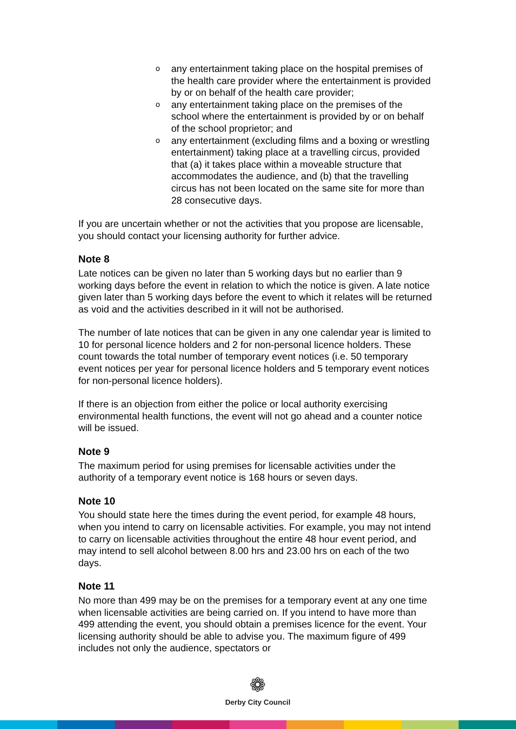o any entertainment taking place on the hospital premises of the health care provider where the entertainment is provided by or on behalf of the health care provider;
o any entertainment taking place on the premises of the school where the entertainment is provided by or on behalf of the school proprietor; and
o any entertainment (excluding films and a boxing or wrestling entertainment) taking place at a travelling circus, provided that (a) it takes place within a moveable structure that accommodates the audience, and (b) that the travelling circus has not been located on the same site for more than 28 consecutive days.
If you are uncertain whether or not the activities that you propose are licensable, you should contact your licensing authority for further advice.
Note 8
Late notices can be given no later than 5 working days but no earlier than 9 working days before the event in relation to which the notice is given. A late notice given later than 5 working days before the event to which it relates will be returned as void and the activities described in it will not be authorised.
The number of late notices that can be given in any one calendar year is limited to 10 for personal licence holders and 2 for non-personal licence holders. These count towards the total number of temporary event notices (i.e. 50 temporary event notices per year for personal licence holders and 5 temporary event notices for non-personal licence holders).
If there is an objection from either the police or local authority exercising environmental health functions, the event will not go ahead and a counter notice will be issued.
Note 9
The maximum period for using premises for licensable activities under the authority of a temporary event notice is 168 hours or seven days.
Note 10
You should state here the times during the event period, for example 48 hours, when you intend to carry on licensable activities. For example, you may not intend to carry on licensable activities throughout the entire 48 hour event period, and may intend to sell alcohol between 8.00 hrs and 23.00 hrs on each of the two days.
Note 11
No more than 499 may be on the premises for a temporary event at any one time when licensable activities are being carried on. If you intend to have more than 499 attending the event, you should obtain a premises licence for the event. Your licensing authority should be able to advise you. The maximum figure of 499 includes not only the audience, spectators or
❁
Derby City Council